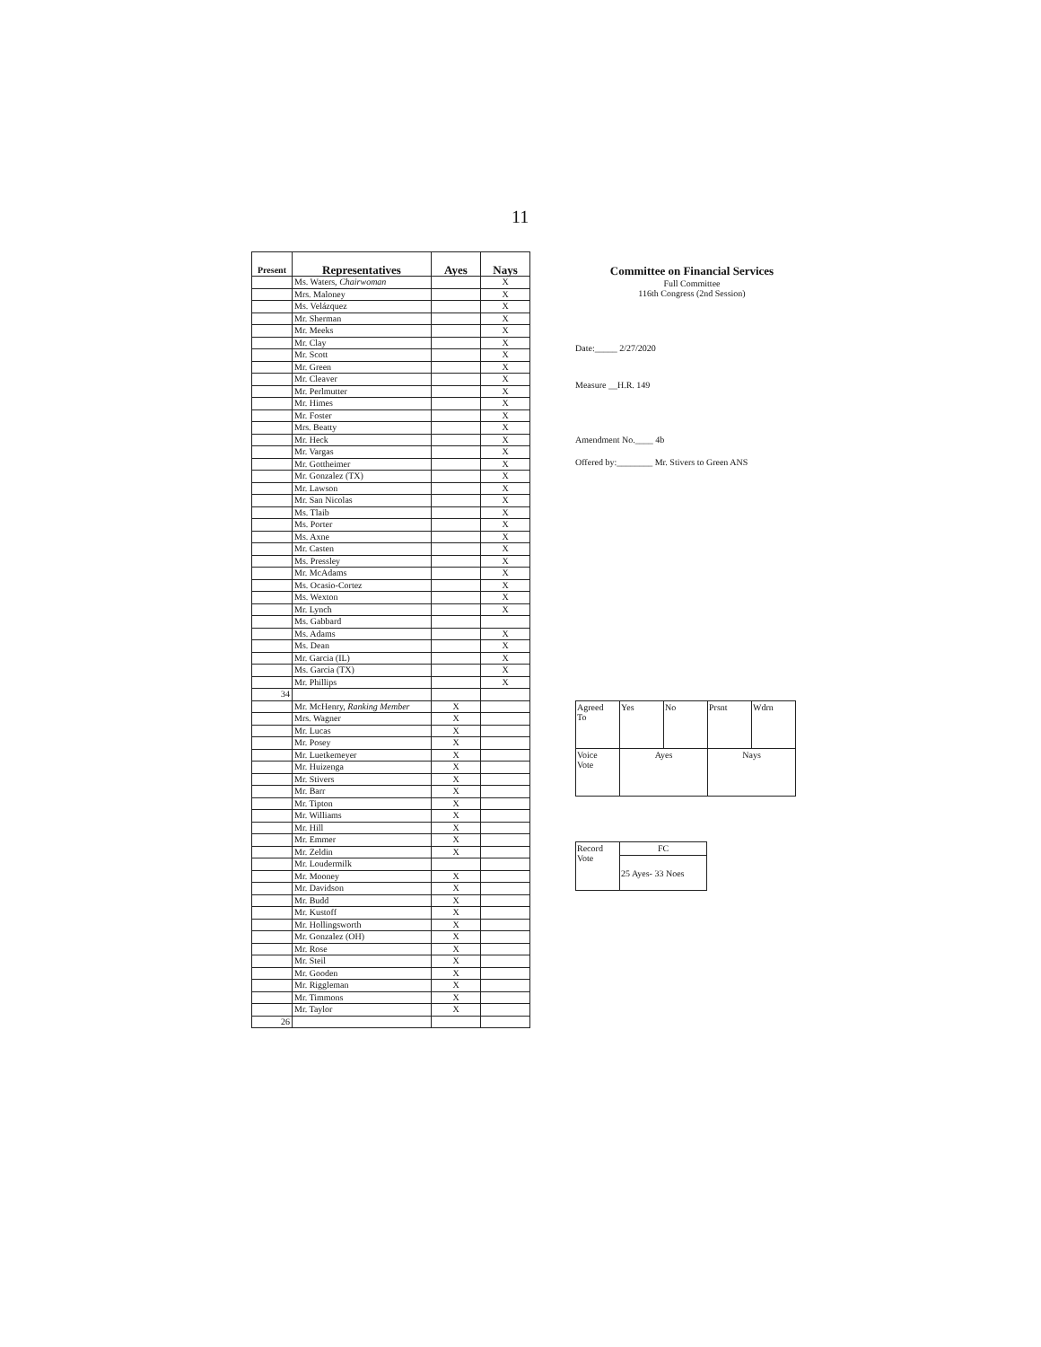11
| Present | Representatives | Ayes | Nays |
| --- | --- | --- | --- |
| | Ms. Waters, Chairwoman | | X |
| | Mrs. Maloney | | X |
| | Ms. Velázquez | | X |
| | Mr. Sherman | | X |
| | Mr. Meeks | | X |
| | Mr. Clay | | X |
| | Mr. Scott | | X |
| | Mr. Green | | X |
| | Mr. Cleaver | | X |
| | Mr. Perlmutter | | X |
| | Mr. Himes | | X |
| | Mr. Foster | | X |
| | Mrs. Beatty | | X |
| | Mr. Heck | | X |
| | Mr. Vargas | | X |
| | Mr. Gottheimer | | X |
| | Mr. Gonzalez (TX) | | X |
| | Mr. Lawson | | X |
| | Mr. San Nicolas | | X |
| | Ms. Tlaib | | X |
| | Ms. Porter | | X |
| | Ms. Axne | | X |
| | Mr. Casten | | X |
| | Ms. Pressley | | X |
| | Mr. McAdams | | X |
| | Ms. Ocasio-Cortez | | X |
| | Ms. Wexton | | X |
| | Mr. Lynch | | X |
| | Ms. Gabbard | | |
| | Ms. Adams | | X |
| | Ms. Dean | | X |
| | Mr. Garcia (IL) | | X |
| | Ms. Garcia (TX) | | X |
| | Mr. Phillips | | X |
| 34 | | | |
| | Mr. McHenry, Ranking Member | X | |
| | Mrs. Wagner | X | |
| | Mr. Lucas | X | |
| | Mr. Posey | X | |
| | Mr. Luetkemeyer | X | |
| | Mr. Huizenga | X | |
| | Mr. Stivers | X | |
| | Mr. Barr | X | |
| | Mr. Tipton | X | |
| | Mr. Williams | X | |
| | Mr. Hill | X | |
| | Mr. Emmer | X | |
| | Mr. Zeldin | X | |
| | Mr. Loudermilk | | |
| | Mr. Mooney | X | |
| | Mr. Davidson | X | |
| | Mr. Budd | X | |
| | Mr. Kustoff | X | |
| | Mr. Hollingsworth | X | |
| | Mr. Gonzalez (OH) | X | |
| | Mr. Rose | X | |
| | Mr. Steil | X | |
| | Mr. Gooden | X | |
| | Mr. Riggleman | X | |
| | Mr. Timmons | X | |
| | Mr. Taylor | X | |
| 26 | | | |
Committee on Financial Services
Full Committee
116th Congress (2nd Session)
Date:_____ 2/27/2020
Measure __H.R. 149
Amendment No.____ 4b
Offered by:________ Mr. Stivers to Green ANS
| Agreed To | Yes | No | Prsnt | Wdrn |
| Voice Vote | Ayes | | Nays | |
| Record Vote | FC |
| | 25 Ayes- 33 Noes |